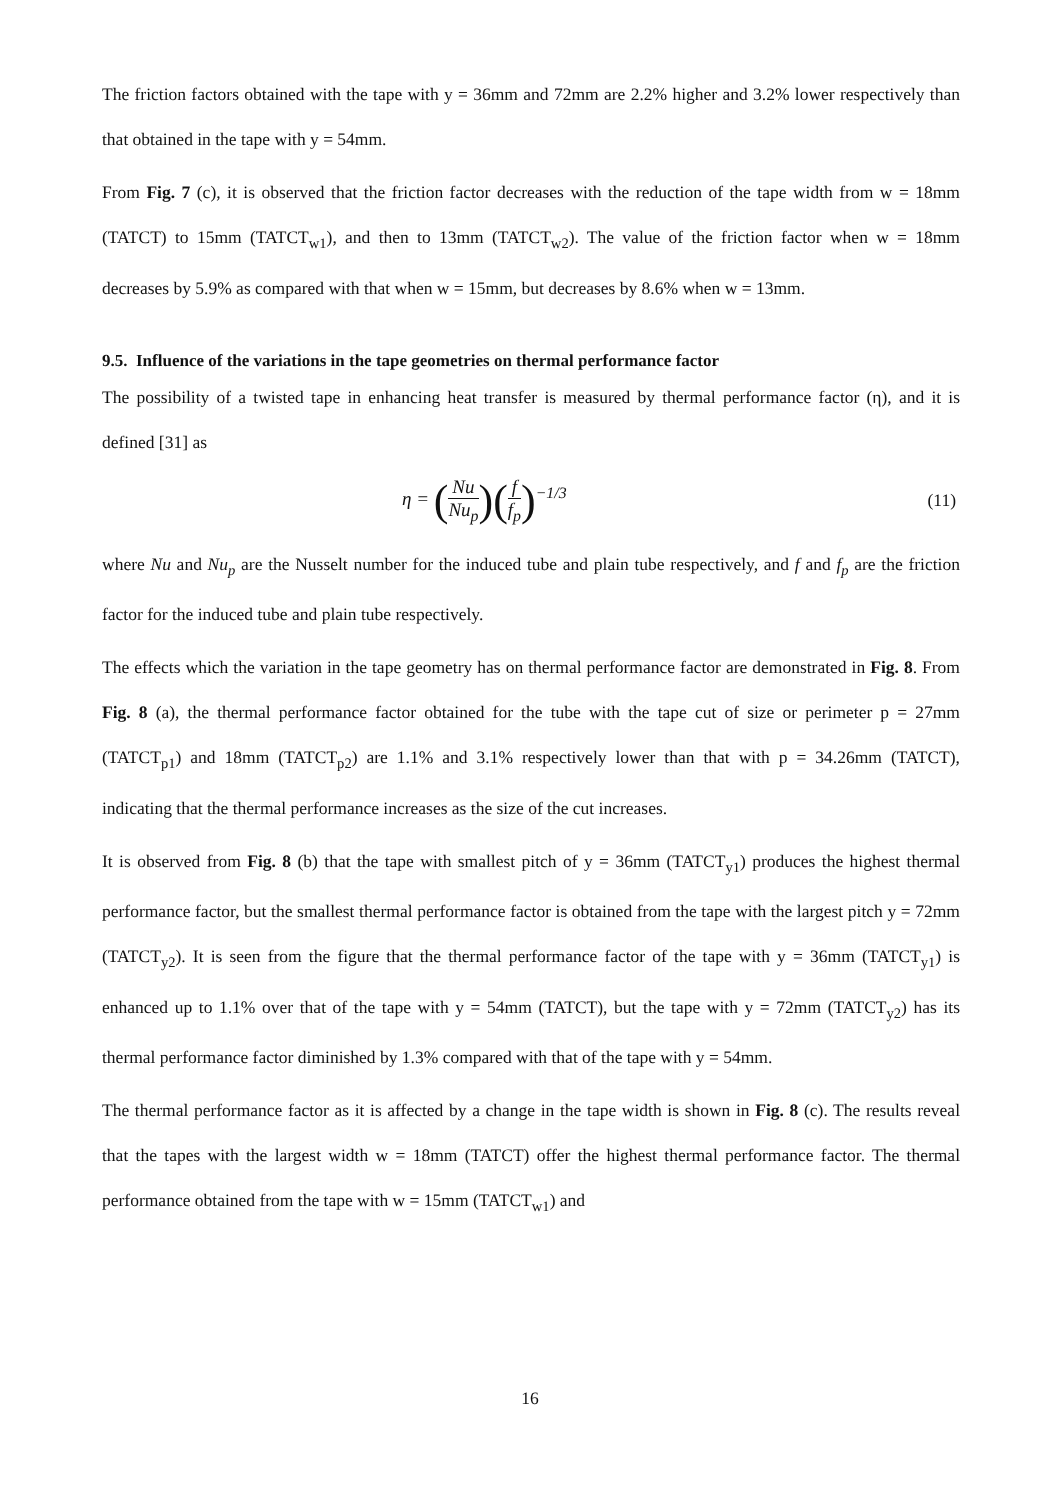The friction factors obtained with the tape with y = 36mm and 72mm are 2.2% higher and 3.2% lower respectively than that obtained in the tape with y = 54mm.
From Fig. 7 (c), it is observed that the friction factor decreases with the reduction of the tape width from w = 18mm (TATCT) to 15mm (TATCT<sub>w1</sub>), and then to 13mm (TATCT<sub>w2</sub>). The value of the friction factor when w = 18mm decreases by 5.9% as compared with that when w = 15mm, but decreases by 8.6% when w = 13mm.
9.5. Influence of the variations in the tape geometries on thermal performance factor
The possibility of a twisted tape in enhancing heat transfer is measured by thermal performance factor (η), and it is defined [31] as
η = (Nu Nu<sub>p</sub>)(f f<sub>p</sub>)<sup>−1/3</sup> (11)
where Nu and Nu<sub>p</sub> are the Nusselt number for the induced tube and plain tube respectively, and f and f<sub>p</sub> are the friction factor for the induced tube and plain tube respectively.
The effects which the variation in the tape geometry has on thermal performance factor are demonstrated in Fig. 8. From Fig. 8 (a), the thermal performance factor obtained for the tube with the tape cut of size or perimeter p = 27mm (TATCT<sub>p1</sub>) and 18mm (TATCT<sub>p2</sub>) are 1.1% and 3.1% respectively lower than that with p = 34.26mm (TATCT), indicating that the thermal performance increases as the size of the cut increases.
It is observed from Fig. 8 (b) that the tape with smallest pitch of y = 36mm (TATCT<sub>y1</sub>) produces the highest thermal performance factor, but the smallest thermal performance factor is obtained from the tape with the largest pitch y = 72mm (TATCT<sub>y2</sub>). It is seen from the figure that the thermal performance factor of the tape with y = 36mm (TATCT<sub>y1</sub>) is enhanced up to 1.1% over that of the tape with y = 54mm (TATCT), but the tape with y = 72mm (TATCT<sub>y2</sub>) has its thermal performance factor diminished by 1.3% compared with that of the tape with y = 54mm.
The thermal performance factor as it is affected by a change in the tape width is shown in Fig. 8 (c). The results reveal that the tapes with the largest width w = 18mm (TATCT) offer the highest thermal performance factor. The thermal performance obtained from the tape with w = 15mm (TATCT<sub>w1</sub>) and
16